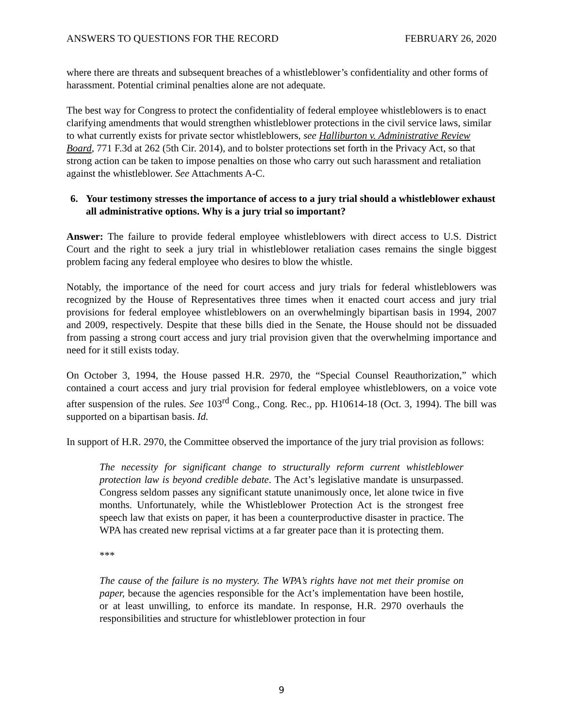ANSWERS TO QUESTIONS FOR THE RECORD FEBRUARY 26, 2020
where there are threats and subsequent breaches of a whistleblower’s confidentiality and other forms of harassment. Potential criminal penalties alone are not adequate.
The best way for Congress to protect the confidentiality of federal employee whistleblowers is to enact clarifying amendments that would strengthen whistleblower protections in the civil service laws, similar to what currently exists for private sector whistleblowers, see Halliburton v. Administrative Review Board, 771 F.3d at 262 (5th Cir. 2014), and to bolster protections set forth in the Privacy Act, so that strong action can be taken to impose penalties on those who carry out such harassment and retaliation against the whistleblower. See Attachments A-C.
6. Your testimony stresses the importance of access to a jury trial should a whistleblower exhaust all administrative options. Why is a jury trial so important?
Answer: The failure to provide federal employee whistleblowers with direct access to U.S. District Court and the right to seek a jury trial in whistleblower retaliation cases remains the single biggest problem facing any federal employee who desires to blow the whistle.
Notably, the importance of the need for court access and jury trials for federal whistleblowers was recognized by the House of Representatives three times when it enacted court access and jury trial provisions for federal employee whistleblowers on an overwhelmingly bipartisan basis in 1994, 2007 and 2009, respectively. Despite that these bills died in the Senate, the House should not be dissuaded from passing a strong court access and jury trial provision given that the overwhelming importance and need for it still exists today.
On October 3, 1994, the House passed H.R. 2970, the “Special Counsel Reauthorization,” which contained a court access and jury trial provision for federal employee whistleblowers, on a voice vote after suspension of the rules. See 103<sup>rd</sup> Cong., Cong. Rec., pp. H10614-18 (Oct. 3, 1994). The bill was supported on a bipartisan basis. Id.
In support of H.R. 2970, the Committee observed the importance of the jury trial provision as follows:
The necessity for significant change to structurally reform current whistleblower protection law is beyond credible debate. The Act’s legislative mandate is unsurpassed. Congress seldom passes any significant statute unanimously once, let alone twice in five months. Unfortunately, while the Whistleblower Protection Act is the strongest free speech law that exists on paper, it has been a counterproductive disaster in practice. The WPA has created new reprisal victims at a far greater pace than it is protecting them.
***
The cause of the failure is no mystery. The WPA’s rights have not met their promise on paper, because the agencies responsible for the Act’s implementation have been hostile, or at least unwilling, to enforce its mandate. In response, H.R. 2970 overhauls the responsibilities and structure for whistleblower protection in four
9